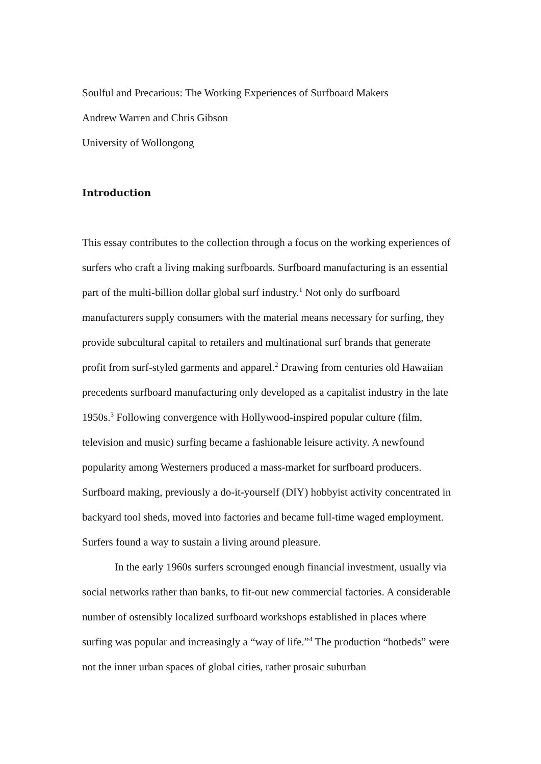Soulful and Precarious: The Working Experiences of Surfboard Makers
Andrew Warren and Chris Gibson
University of Wollongong
Introduction
This essay contributes to the collection through a focus on the working experiences of surfers who craft a living making surfboards. Surfboard manufacturing is an essential part of the multi-billion dollar global surf industry.<sup>1</sup> Not only do surfboard manufacturers supply consumers with the material means necessary for surfing, they provide subcultural capital to retailers and multinational surf brands that generate profit from surf-styled garments and apparel.<sup>2</sup> Drawing from centuries old Hawaiian precedents surfboard manufacturing only developed as a capitalist industry in the late 1950s.<sup>3</sup> Following convergence with Hollywood-inspired popular culture (film, television and music) surfing became a fashionable leisure activity. A newfound popularity among Westerners produced a mass-market for surfboard producers. Surfboard making, previously a do-it-yourself (DIY) hobbyist activity concentrated in backyard tool sheds, moved into factories and became full-time waged employment. Surfers found a way to sustain a living around pleasure.
In the early 1960s surfers scrounged enough financial investment, usually via social networks rather than banks, to fit-out new commercial factories. A considerable number of ostensibly localized surfboard workshops established in places where surfing was popular and increasingly a “way of life.”<sup>4</sup> The production “hotbeds” were not the inner urban spaces of global cities, rather prosaic suburban